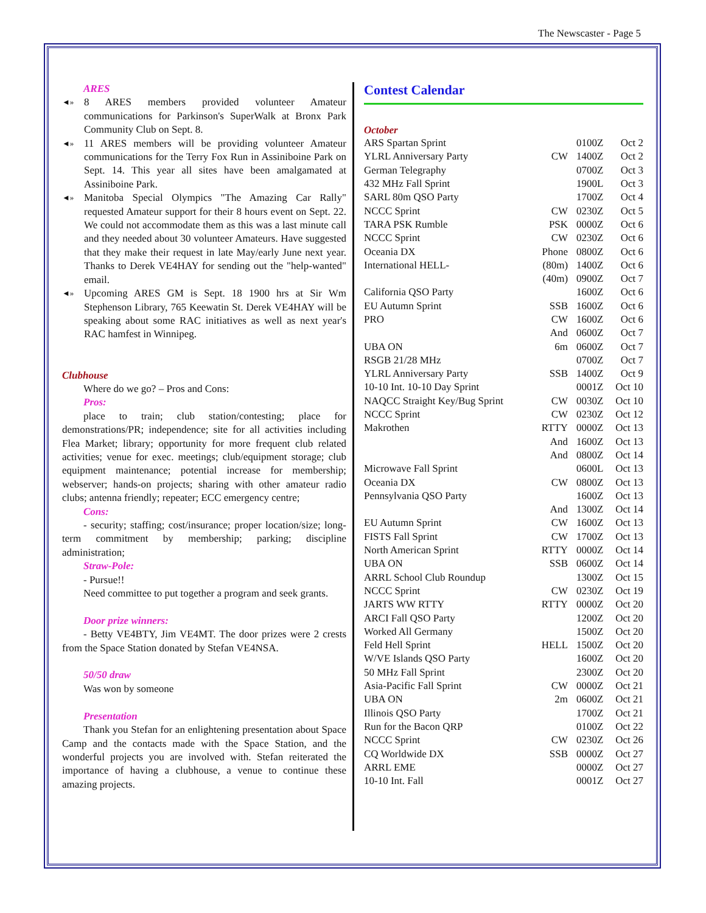The Newscaster - Page 5
ARES
◄» 8 ARES members provided volunteer Amateur communications for Parkinson's SuperWalk at Bronx Park Community Club on Sept. 8.
◄» 11 ARES members will be providing volunteer Amateur communications for the Terry Fox Run in Assiniboine Park on Sept. 14. This year all sites have been amalgamated at Assiniboine Park.
◄» Manitoba Special Olympics "The Amazing Car Rally" requested Amateur support for their 8 hours event on Sept. 22. We could not accommodate them as this was a last minute call and they needed about 30 volunteer Amateurs. Have suggested that they make their request in late May/early June next year. Thanks to Derek VE4HAY for sending out the "help-wanted" email.
◄» Upcoming ARES GM is Sept. 18 1900 hrs at Sir Wm Stephenson Library, 765 Keewatin St. Derek VE4HAY will be speaking about some RAC initiatives as well as next year's RAC hamfest in Winnipeg.
Clubhouse
Where do we go? – Pros and Cons:
Pros:
place to train; club station/contesting; place for demonstrations/PR; independence; site for all activities including Flea Market; library; opportunity for more frequent club related activities; venue for exec. meetings; club/equipment storage; club equipment maintenance; potential increase for membership; webserver; hands-on projects; sharing with other amateur radio clubs; antenna friendly; repeater; ECC emergency centre;
Cons:
- security; staffing; cost/insurance; proper location/size; long-term commitment by membership; parking; discipline administration;
Straw-Pole:
- Pursue!!
Need committee to put together a program and seek grants.
Door prize winners:
- Betty VE4BTY, Jim VE4MT. The door prizes were 2 crests from the Space Station donated by Stefan VE4NSA.
50/50 draw
Was won by someone
Presentation
Thank you Stefan for an enlightening presentation about Space Camp and the contacts made with the Space Station, and the wonderful projects you are involved with. Stefan reiterated the importance of having a clubhouse, a venue to continue these amazing projects.
Contest Calendar
October
| ARS Spartan Sprint | | 0100Z | Oct 2 |
| YLRL Anniversary Party | CW | 1400Z | Oct 2 |
| German Telegraphy | | 0700Z | Oct 3 |
| 432 MHz Fall Sprint | | 1900L | Oct 3 |
| SARL 80m QSO Party | | 1700Z | Oct 4 |
| NCCC Sprint | CW | 0230Z | Oct 5 |
| TARA PSK Rumble | PSK | 0000Z | Oct 6 |
| NCCC Sprint | CW | 0230Z | Oct 6 |
| Oceania DX | Phone | 0800Z | Oct 6 |
| International HELL- | (80m) | 1400Z | Oct 6 |
| | (40m) | 0900Z | Oct 7 |
| California QSO Party | | 1600Z | Oct 6 |
| EU Autumn Sprint | SSB | 1600Z | Oct 6 |
| PRO | CW | 1600Z | Oct 6 |
| | And | 0600Z | Oct 7 |
| UBA ON | 6m | 0600Z | Oct 7 |
| RSGB 21/28 MHz | | 0700Z | Oct 7 |
| YLRL Anniversary Party | SSB | 1400Z | Oct 9 |
| 10-10 Int. 10-10 Day Sprint | | 0001Z | Oct 10 |
| NAQCC Straight Key/Bug Sprint | CW | 0030Z | Oct 10 |
| NCCC Sprint | CW | 0230Z | Oct 12 |
| Makrothen | RTTY | 0000Z | Oct 13 |
| | And | 1600Z | Oct 13 |
| | And | 0800Z | Oct 14 |
| Microwave Fall Sprint | | 0600L | Oct 13 |
| Oceania DX | CW | 0800Z | Oct 13 |
| Pennsylvania QSO Party | | 1600Z | Oct 13 |
| | And | 1300Z | Oct 14 |
| EU Autumn Sprint | CW | 1600Z | Oct 13 |
| FISTS Fall Sprint | CW | 1700Z | Oct 13 |
| North American Sprint | RTTY | 0000Z | Oct 14 |
| UBA ON | SSB | 0600Z | Oct 14 |
| ARRL School Club Roundup | | 1300Z | Oct 15 |
| NCCC Sprint | CW | 0230Z | Oct 19 |
| JARTS WW RTTY | RTTY | 0000Z | Oct 20 |
| ARCI Fall QSO Party | | 1200Z | Oct 20 |
| Worked All Germany | | 1500Z | Oct 20 |
| Feld Hell Sprint | HELL | 1500Z | Oct 20 |
| W/VE Islands QSO Party | | 1600Z | Oct 20 |
| 50 MHz Fall Sprint | | 2300Z | Oct 20 |
| Asia-Pacific Fall Sprint | CW | 0000Z | Oct 21 |
| UBA ON | 2m | 0600Z | Oct 21 |
| Illinois QSO Party | | 1700Z | Oct 21 |
| Run for the Bacon QRP | | 0100Z | Oct 22 |
| NCCC Sprint | CW | 0230Z | Oct 26 |
| CQ Worldwide DX | SSB | 0000Z | Oct 27 |
| ARRL EME | | 0000Z | Oct 27 |
| 10-10 Int. Fall | | 0001Z | Oct 27 |